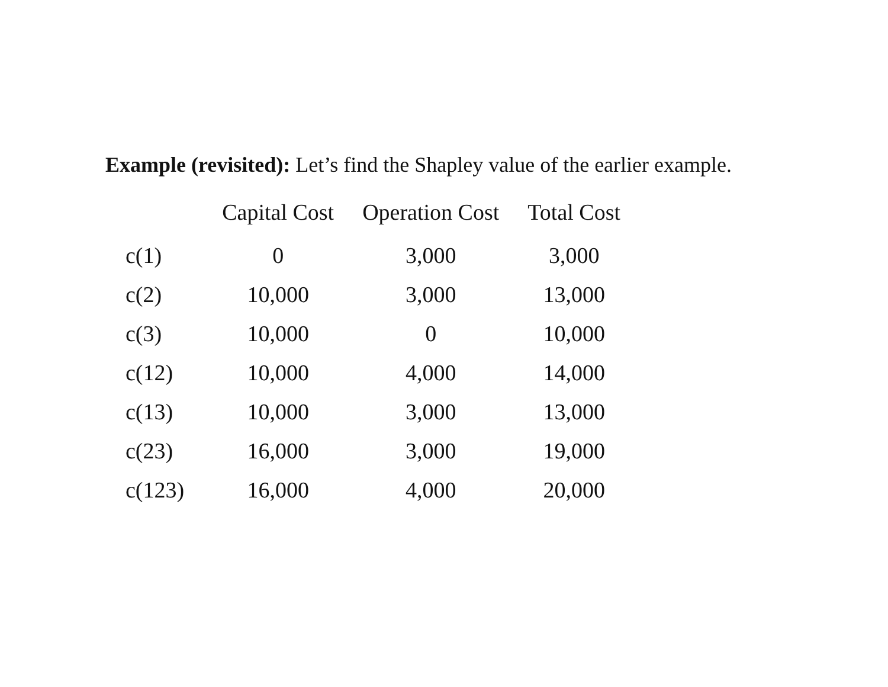Example (revisited): Let’s find the Shapley value of the earlier example.
| | Capital Cost | Operation Cost | Total Cost |
| --- | --- | --- | --- |
| c(1) | 0 | 3,000 | 3,000 |
| c(2) | 10,000 | 3,000 | 13,000 |
| c(3) | 10,000 | 0 | 10,000 |
| c(12) | 10,000 | 4,000 | 14,000 |
| c(13) | 10,000 | 3,000 | 13,000 |
| c(23) | 16,000 | 3,000 | 19,000 |
| c(123) | 16,000 | 4,000 | 20,000 |